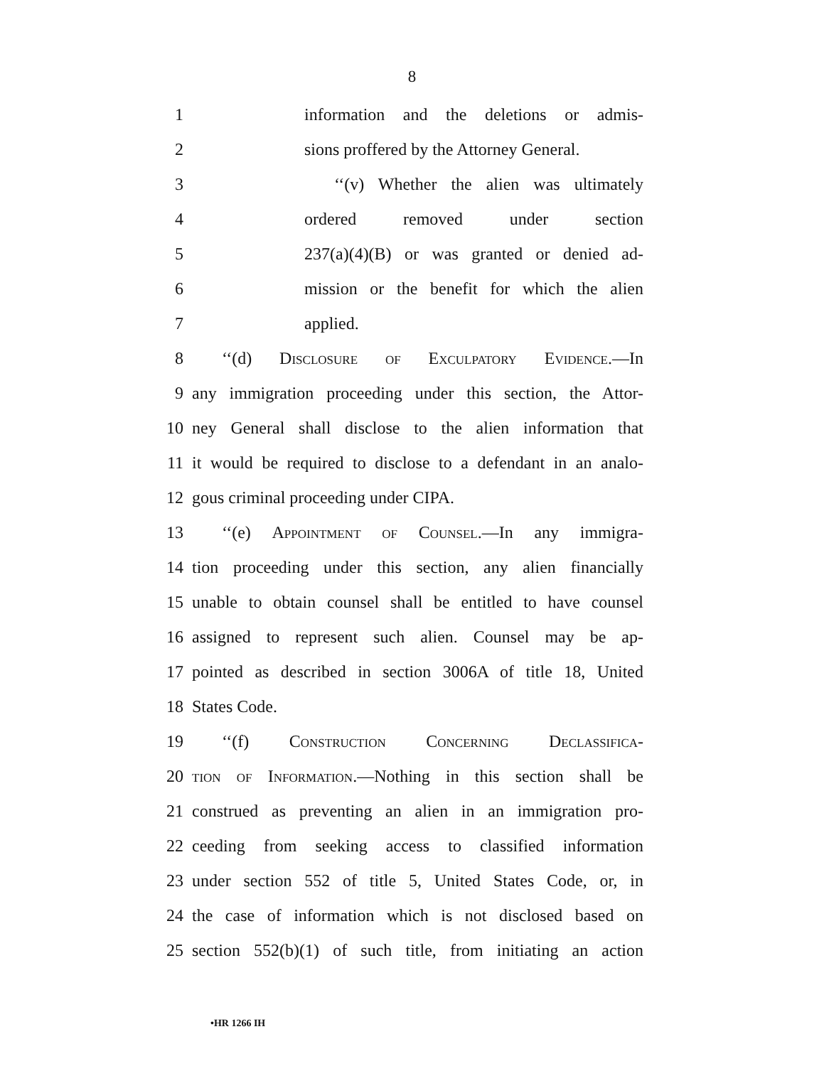8
1 information and the deletions or admis-
2 sions proffered by the Attorney General.
3 ‘‘(v) Whether the alien was ultimately
4 ordered removed under section
5 237(a)(4)(B) or was granted or denied ad-
6 mission or the benefit for which the alien
7 applied.
8 ‘‘(d) Disclosure of Exculpatory Evidence.—In
9 any immigration proceeding under this section, the Attor-
10 ney General shall disclose to the alien information that
11 it would be required to disclose to a defendant in an analo-
12 gous criminal proceeding under CIPA.
13 ‘‘(e) Appointment of Counsel.—In any immigra-
14 tion proceeding under this section, any alien financially
15 unable to obtain counsel shall be entitled to have counsel
16 assigned to represent such alien. Counsel may be ap-
17 pointed as described in section 3006A of title 18, United
18 States Code.
19 ‘‘(f) Construction Concerning Declassifica-
20 tion of Information.—Nothing in this section shall be
21 construed as preventing an alien in an immigration pro-
22 ceeding from seeking access to classified information
23 under section 552 of title 5, United States Code, or, in
24 the case of information which is not disclosed based on
25 section 552(b)(1) of such title, from initiating an action
•HR 1266 IH